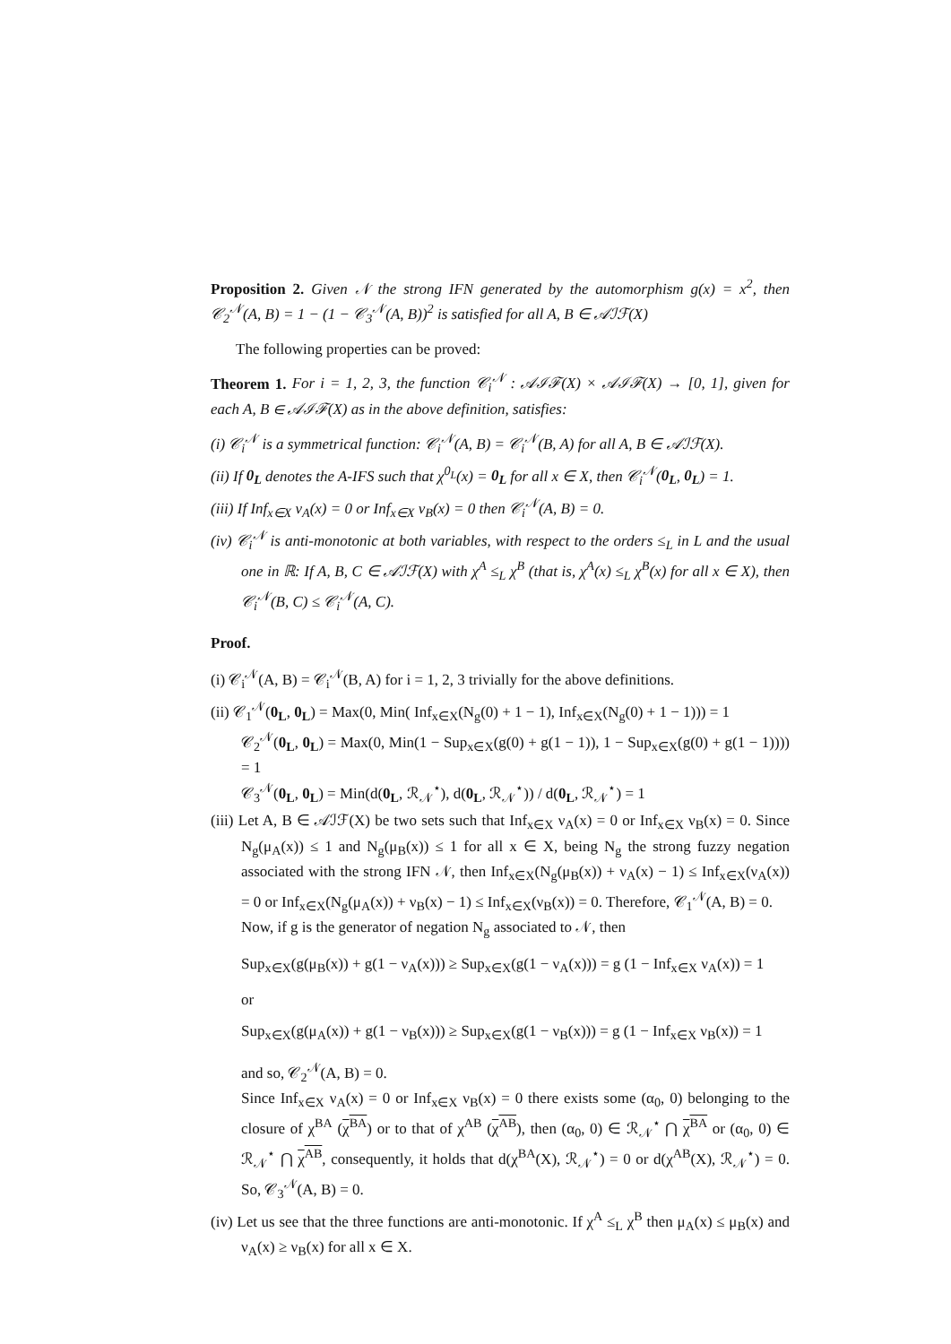Proposition 2. Given 𝒩 the strong IFN generated by the automorphism g(x) = x<sup>2</sup>, then 𝒞<sub>2</sub><sup>𝒩</sup>(A, B) = 1 − (1 − 𝒞<sub>3</sub><sup>𝒩</sup>(A, B))<sup>2</sup> is satisfied for all A, B ∈ 𝒜ℐℱ(X)
The following properties can be proved:
Theorem 1. For i = 1, 2, 3, the function 𝒞<sub>i</sub><sup>𝒩</sup> : 𝒜ℐℱ(X) × 𝒜ℐℱ(X) → [0, 1], given for each A, B ∈ 𝒜ℐℱ(X) as in the above definition, satisfies:
(i) 𝒞<sub>i</sub><sup>𝒩</sup> is a symmetrical function: 𝒞<sub>i</sub><sup>𝒩</sup>(A, B) = 𝒞<sub>i</sub><sup>𝒩</sup>(B, A) for all A, B ∈ 𝒜ℐℱ(X).
(ii) If 0<sub>L</sub> denotes the A-IFS such that χ<sup>0<sub>L</sub></sup>(x) = 0<sub>L</sub> for all x ∈ X, then 𝒞<sub>i</sub><sup>𝒩</sup>(0<sub>L</sub>, 0<sub>L</sub>) = 1.
(iii) If Inf<sub>x∈X</sub> ν<sub>A</sub>(x) = 0 or Inf<sub>x∈X</sub> ν<sub>B</sub>(x) = 0 then 𝒞<sub>i</sub><sup>𝒩</sup>(A, B) = 0.
(iv) 𝒞<sub>i</sub><sup>𝒩</sup> is anti-monotonic at both variables, with respect to the orders ≤<sub>L</sub> in L and the usual one in ℝ: If A, B, C ∈ 𝒜ℐℱ(X) with χ<sup>A</sup> ≤<sub>L</sub> χ<sup>B</sup> (that is, χ<sup>A</sup>(x) ≤<sub>L</sub> χ<sup>B</sup>(x) for all x ∈ X), then 𝒞<sub>i</sub><sup>𝒩</sup>(B, C) ≤ 𝒞<sub>i</sub><sup>𝒩</sup>(A, C).
Proof.
(i) 𝒞<sub>i</sub><sup>𝒩</sup>(A, B) = 𝒞<sub>i</sub><sup>𝒩</sup>(B, A) for i = 1, 2, 3 trivially for the above definitions.
(ii) 𝒞<sub>1</sub><sup>𝒩</sup>(0<sub>L</sub>, 0<sub>L</sub>) = Max(0, Min( Inf<sub>x∈X</sub>(N<sub>g</sub>(0) + 1 − 1), Inf<sub>x∈X</sub>(N<sub>g</sub>(0) + 1 − 1))) = 1
𝒞<sub>2</sub><sup>𝒩</sup>(0<sub>L</sub>, 0<sub>L</sub>) = Max(0, Min(1 − Sup<sub>x∈X</sub>(g(0) + g(1 − 1)), 1 − Sup<sub>x∈X</sub>(g(0) + g(1 − 1)))) = 1
𝒞<sub>3</sub><sup>𝒩</sup>(0<sub>L</sub>, 0<sub>L</sub>) = Min(d(0<sub>L</sub>, ℛ<sub>𝒩</sub><sup>⋆</sup>), d(0<sub>L</sub>, ℛ<sub>𝒩</sub><sup>⋆</sup>)) / d(0<sub>L</sub>, ℛ<sub>𝒩</sub><sup>⋆</sup>) = 1
(iii) Let A, B ∈ 𝒜ℐℱ(X) be two sets such that Inf<sub>x∈X</sub> ν<sub>A</sub>(x) = 0 or Inf<sub>x∈X</sub> ν<sub>B</sub>(x) = 0. Since N<sub>g</sub>(μ<sub>A</sub>(x)) ≤ 1 and N<sub>g</sub>(μ<sub>B</sub>(x)) ≤ 1 for all x ∈ X, being N<sub>g</sub> the strong fuzzy negation associated with the strong IFN 𝒩, then Inf<sub>x∈X</sub>(N<sub>g</sub>(μ<sub>B</sub>(x)) + ν<sub>A</sub>(x) − 1) ≤ Inf<sub>x∈X</sub>(ν<sub>A</sub>(x)) = 0 or Inf<sub>x∈X</sub>(N<sub>g</sub>(μ<sub>A</sub>(x)) + ν<sub>B</sub>(x) − 1) ≤ Inf<sub>x∈X</sub>(ν<sub>B</sub>(x)) = 0. Therefore, 𝒞<sub>1</sub><sup>𝒩</sup>(A, B) = 0.
Now, if g is the generator of negation N<sub>g</sub> associated to 𝒩, then
Sup<sub>x∈X</sub>(g(μ<sub>B</sub>(x)) + g(1 − ν<sub>A</sub>(x))) ≥ Sup<sub>x∈X</sub>(g(1 − ν<sub>A</sub>(x))) = g (1 − Inf<sub>x∈X</sub> ν<sub>A</sub>(x)) = 1
or
Sup<sub>x∈X</sub>(g(μ<sub>A</sub>(x)) + g(1 − ν<sub>B</sub>(x))) ≥ Sup<sub>x∈X</sub>(g(1 − ν<sub>B</sub>(x))) = g (1 − Inf<sub>x∈X</sub> ν<sub>B</sub>(x)) = 1
and so, 𝒞<sub>2</sub><sup>𝒩</sup>(A, B) = 0.
Since Inf<sub>x∈X</sub> ν<sub>A</sub>(x) = 0 or Inf<sub>x∈X</sub> ν<sub>B</sub>(x) = 0 there exists some (α<sub>0</sub>, 0) belonging to the closure of χ<sup>BA</sup> (χ<sup>BA</sup>) or to that of χ<sup>AB</sup> (χ<sup>AB</sup>), then (α<sub>0</sub>, 0) ∈ ℛ<sub>𝒩</sub><sup>⋆</sup> ⋂ χ<sup>BA</sup> or (α<sub>0</sub>, 0) ∈ ℛ<sub>𝒩</sub><sup>⋆</sup> ⋂ χ<sup>AB</sup>, consequently, it holds that d(χ<sup>BA</sup>(X), ℛ<sub>𝒩</sub><sup>⋆</sup>) = 0 or d(χ<sup>AB</sup>(X), ℛ<sub>𝒩</sub><sup>⋆</sup>) = 0. So, 𝒞<sub>3</sub><sup>𝒩</sup>(A, B) = 0.
(iv) Let us see that the three functions are anti-monotonic. If χ<sup>A</sup> ≤<sub>L</sub> χ<sup>B</sup> then μ<sub>A</sub>(x) ≤ μ<sub>B</sub>(x) and ν<sub>A</sub>(x) ≥ ν<sub>B</sub>(x) for all x ∈ X.